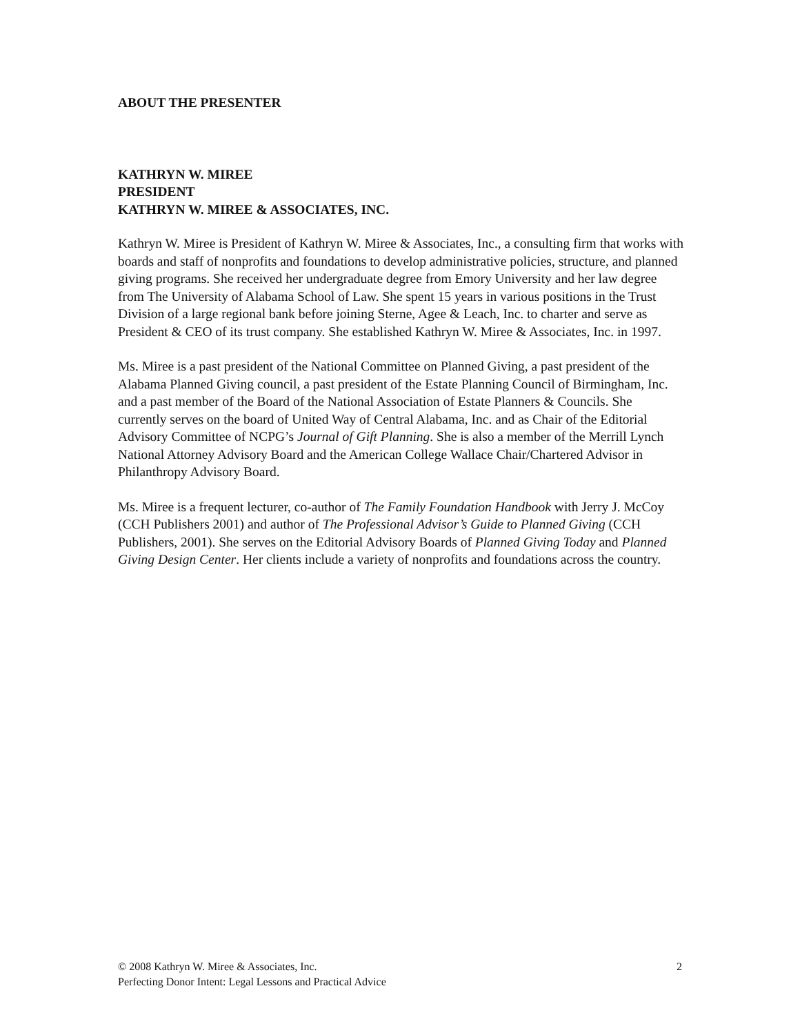ABOUT THE PRESENTER
KATHRYN W. MIREE
PRESIDENT
KATHRYN W. MIREE & ASSOCIATES, INC.
Kathryn W. Miree is President of Kathryn W. Miree & Associates, Inc., a consulting firm that works with boards and staff of nonprofits and foundations to develop administrative policies, structure, and planned giving programs. She received her undergraduate degree from Emory University and her law degree from The University of Alabama School of Law. She spent 15 years in various positions in the Trust Division of a large regional bank before joining Sterne, Agee & Leach, Inc. to charter and serve as President & CEO of its trust company. She established Kathryn W. Miree & Associates, Inc. in 1997.
Ms. Miree is a past president of the National Committee on Planned Giving, a past president of the Alabama Planned Giving council, a past president of the Estate Planning Council of Birmingham, Inc. and a past member of the Board of the National Association of Estate Planners & Councils. She currently serves on the board of United Way of Central Alabama, Inc. and as Chair of the Editorial Advisory Committee of NCPG’s Journal of Gift Planning. She is also a member of the Merrill Lynch National Attorney Advisory Board and the American College Wallace Chair/Chartered Advisor in Philanthropy Advisory Board.
Ms. Miree is a frequent lecturer, co-author of The Family Foundation Handbook with Jerry J. McCoy (CCH Publishers 2001) and author of The Professional Advisor’s Guide to Planned Giving (CCH Publishers, 2001). She serves on the Editorial Advisory Boards of Planned Giving Today and Planned Giving Design Center. Her clients include a variety of nonprofits and foundations across the country.
2 © 2008 Kathryn W. Miree & Associates, Inc.
Perfecting Donor Intent: Legal Lessons and Practical Advice